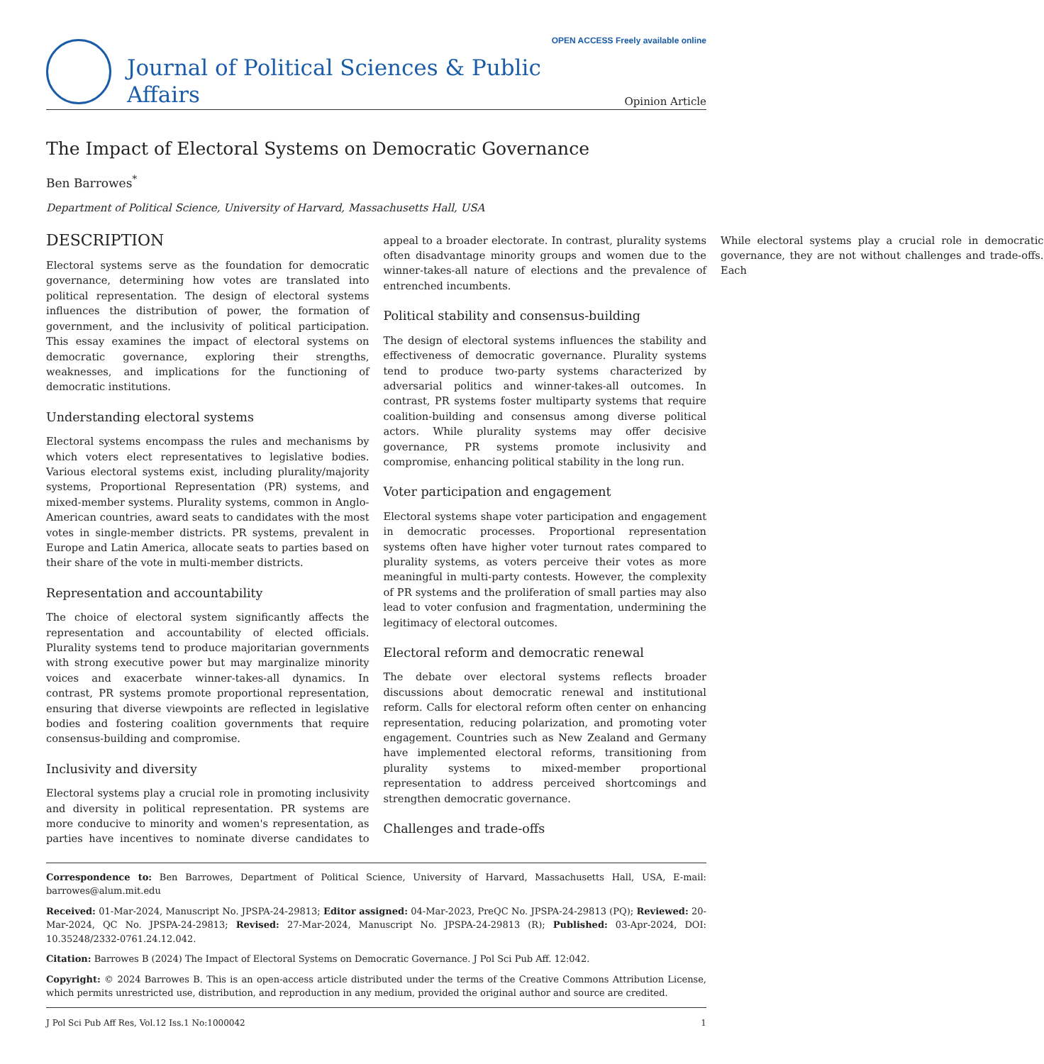Journal of Political Sciences & Public Affairs
OPEN ACCESS Freely available online
Opinion Article
The Impact of Electoral Systems on Democratic Governance
Ben Barrowes<sup>*</sup>
Department of Political Science, University of Harvard, Massachusetts Hall, USA
DESCRIPTION
Electoral systems serve as the foundation for democratic governance, determining how votes are translated into political representation. The design of electoral systems influences the distribution of power, the formation of government, and the inclusivity of political participation. This essay examines the impact of electoral systems on democratic governance, exploring their strengths, weaknesses, and implications for the functioning of democratic institutions.
Understanding electoral systems
Electoral systems encompass the rules and mechanisms by which voters elect representatives to legislative bodies. Various electoral systems exist, including plurality/majority systems, Proportional Representation (PR) systems, and mixed-member systems. Plurality systems, common in Anglo-American countries, award seats to candidates with the most votes in single-member districts. PR systems, prevalent in Europe and Latin America, allocate seats to parties based on their share of the vote in multi-member districts.
Representation and accountability
The choice of electoral system significantly affects the representation and accountability of elected officials. Plurality systems tend to produce majoritarian governments with strong executive power but may marginalize minority voices and exacerbate winner-takes-all dynamics. In contrast, PR systems promote proportional representation, ensuring that diverse viewpoints are reflected in legislative bodies and fostering coalition governments that require consensus-building and compromise.
Inclusivity and diversity
Electoral systems play a crucial role in promoting inclusivity and diversity in political representation. PR systems are more conducive to minority and women's representation, as parties have incentives to nominate diverse candidates to appeal to a broader electorate. In contrast, plurality systems often disadvantage minority groups and women due to the winner-takes-all nature of elections and the prevalence of entrenched incumbents.
Political stability and consensus-building
The design of electoral systems influences the stability and effectiveness of democratic governance. Plurality systems tend to produce two-party systems characterized by adversarial politics and winner-takes-all outcomes. In contrast, PR systems foster multiparty systems that require coalition-building and consensus among diverse political actors. While plurality systems may offer decisive governance, PR systems promote inclusivity and compromise, enhancing political stability in the long run.
Voter participation and engagement
Electoral systems shape voter participation and engagement in democratic processes. Proportional representation systems often have higher voter turnout rates compared to plurality systems, as voters perceive their votes as more meaningful in multi-party contests. However, the complexity of PR systems and the proliferation of small parties may also lead to voter confusion and fragmentation, undermining the legitimacy of electoral outcomes.
Electoral reform and democratic renewal
The debate over electoral systems reflects broader discussions about democratic renewal and institutional reform. Calls for electoral reform often center on enhancing representation, reducing polarization, and promoting voter engagement. Countries such as New Zealand and Germany have implemented electoral reforms, transitioning from plurality systems to mixed-member proportional representation to address perceived shortcomings and strengthen democratic governance.
Challenges and trade-offs
While electoral systems play a crucial role in democratic governance, they are not without challenges and trade-offs. Each
Correspondence to: Ben Barrowes, Department of Political Science, University of Harvard, Massachusetts Hall, USA, E-mail: barrowes@alum.mit.edu
Received: 01-Mar-2024, Manuscript No. JPSPA-24-29813; Editor assigned: 04-Mar-2023, PreQC No. JPSPA-24-29813 (PQ); Reviewed: 20-Mar-2024, QC No. JPSPA-24-29813; Revised: 27-Mar-2024, Manuscript No. JPSPA-24-29813 (R); Published: 03-Apr-2024, DOI: 10.35248/2332-0761.24.12.042.
Citation: Barrowes B (2024) The Impact of Electoral Systems on Democratic Governance. J Pol Sci Pub Aff. 12:042.
Copyright: © 2024 Barrowes B. This is an open-access article distributed under the terms of the Creative Commons Attribution License, which permits unrestricted use, distribution, and reproduction in any medium, provided the original author and source are credited.
J Pol Sci Pub Aff Res, Vol.12 Iss.1 No:1000042 1